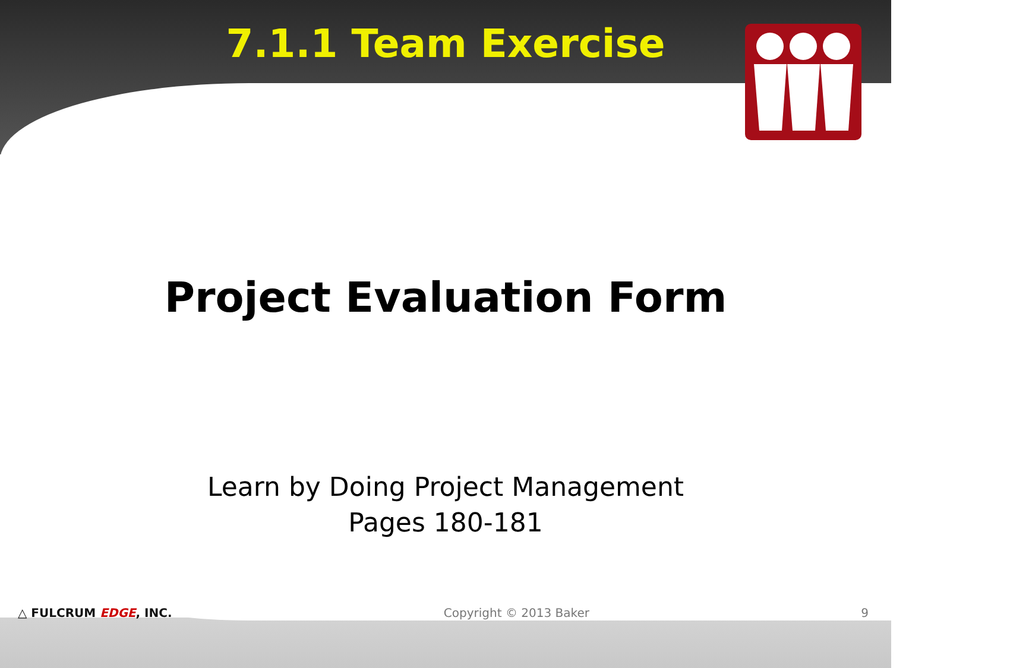7.1.1 Team Exercise
Project Evaluation Form
Learn by Doing Project Management
Pages 180-181
△ FULCRUM EDGE, INC. Copyright © 2013 Baker 9